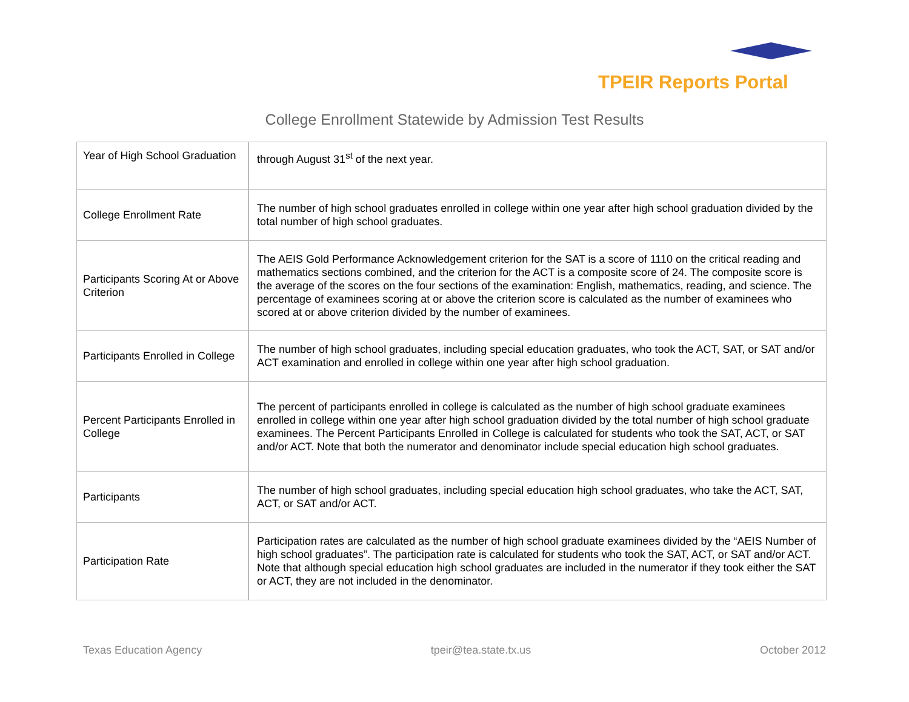TPEIR Reports Portal
College Enrollment Statewide by Admission Test Results
| Year of High School Graduation | through August 31<sup>st</sup> of the next year. |
| College Enrollment Rate | The number of high school graduates enrolled in college within one year after high school graduation divided by the total number of high school graduates. |
| Participants Scoring At or Above Criterion | The AEIS Gold Performance Acknowledgement criterion for the SAT is a score of 1110 on the critical reading and mathematics sections combined, and the criterion for the ACT is a composite score of 24. The composite score is the average of the scores on the four sections of the examination: English, mathematics, reading, and science. The percentage of examinees scoring at or above the criterion score is calculated as the number of examinees who scored at or above criterion divided by the number of examinees. |
| Participants Enrolled in College | The number of high school graduates, including special education graduates, who took the ACT, SAT, or SAT and/or ACT examination and enrolled in college within one year after high school graduation. |
| Percent Participants Enrolled in College | The percent of participants enrolled in college is calculated as the number of high school graduate examinees enrolled in college within one year after high school graduation divided by the total number of high school graduate examinees. The Percent Participants Enrolled in College is calculated for students who took the SAT, ACT, or SAT and/or ACT. Note that both the numerator and denominator include special education high school graduates. |
| Participants | The number of high school graduates, including special education high school graduates, who take the ACT, SAT, ACT, or SAT and/or ACT. |
| Participation Rate | Participation rates are calculated as the number of high school graduate examinees divided by the “AEIS Number of high school graduates”. The participation rate is calculated for students who took the SAT, ACT, or SAT and/or ACT. Note that although special education high school graduates are included in the numerator if they took either the SAT or ACT, they are not included in the denominator. |
Texas Education Agency tpeir@tea.state.tx.us October 2012